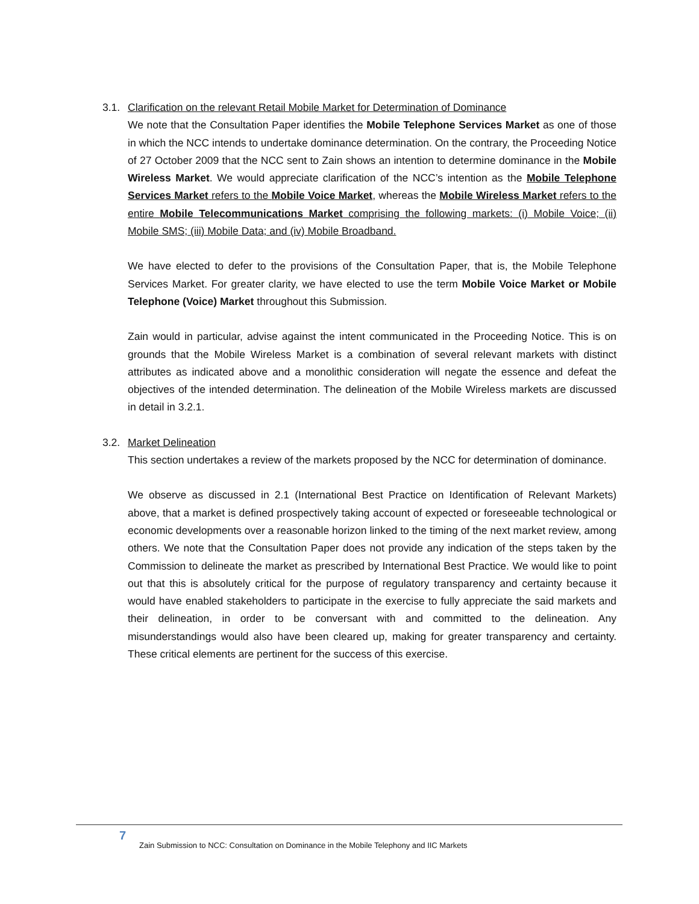3.1. Clarification on the relevant Retail Mobile Market for Determination of Dominance
We note that the Consultation Paper identifies the Mobile Telephone Services Market as one of those in which the NCC intends to undertake dominance determination. On the contrary, the Proceeding Notice of 27 October 2009 that the NCC sent to Zain shows an intention to determine dominance in the Mobile Wireless Market. We would appreciate clarification of the NCC’s intention as the Mobile Telephone Services Market refers to the Mobile Voice Market, whereas the Mobile Wireless Market refers to the entire Mobile Telecommunications Market comprising the following markets: (i) Mobile Voice; (ii) Mobile SMS; (iii) Mobile Data; and (iv) Mobile Broadband.
We have elected to defer to the provisions of the Consultation Paper, that is, the Mobile Telephone Services Market. For greater clarity, we have elected to use the term Mobile Voice Market or Mobile Telephone (Voice) Market throughout this Submission.
Zain would in particular, advise against the intent communicated in the Proceeding Notice. This is on grounds that the Mobile Wireless Market is a combination of several relevant markets with distinct attributes as indicated above and a monolithic consideration will negate the essence and defeat the objectives of the intended determination. The delineation of the Mobile Wireless markets are discussed in detail in 3.2.1.
3.2. Market Delineation
This section undertakes a review of the markets proposed by the NCC for determination of dominance.
We observe as discussed in 2.1 (International Best Practice on Identification of Relevant Markets) above, that a market is defined prospectively taking account of expected or foreseeable technological or economic developments over a reasonable horizon linked to the timing of the next market review, among others. We note that the Consultation Paper does not provide any indication of the steps taken by the Commission to delineate the market as prescribed by International Best Practice. We would like to point out that this is absolutely critical for the purpose of regulatory transparency and certainty because it would have enabled stakeholders to participate in the exercise to fully appreciate the said markets and their delineation, in order to be conversant with and committed to the delineation. Any misunderstandings would also have been cleared up, making for greater transparency and certainty. These critical elements are pertinent for the success of this exercise.
7
Zain Submission to NCC: Consultation on Dominance in the Mobile Telephony and IIC Markets